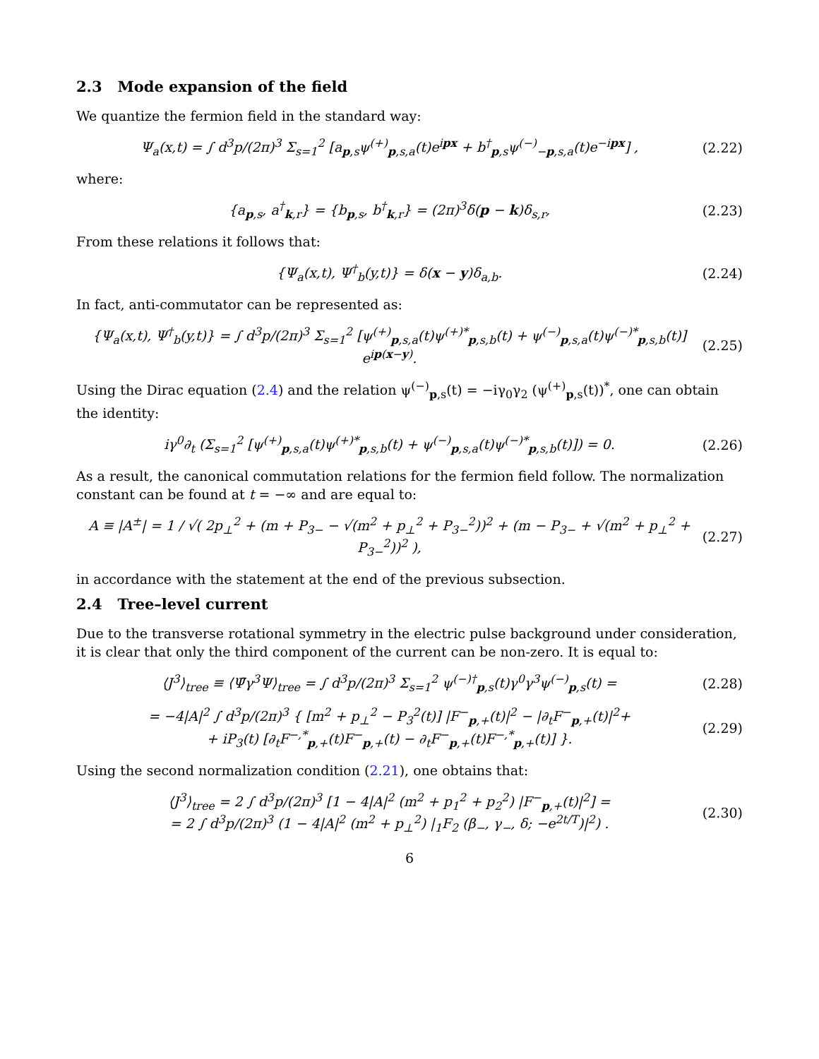2.3 Mode expansion of the field
We quantize the fermion field in the standard way:
Ψ<sub>a</sub>(x,t) = ∫ d<sup>3</sup>p/(2π)<sup>3</sup> Σ<sub>s=1</sub><sup>2</sup> [a<sub>p,s</sub>ψ<sup>(+)</sup><sub>p,s,a</sub>(t)e<sup>ipx</sup> + b<sup>†</sup><sub>p,s</sub>ψ<sup>(−)</sup><sub>−p,s,a</sub>(t)e<sup>−ipx</sup>] , (2.22)
where:
{a<sub>p,s</sub>, a<sup>†</sup><sub>k,r</sub>} = {b<sub>p,s</sub>, b<sup>†</sup><sub>k,r</sub>} = (2π)<sup>3</sup>δ(p − k)δ<sub>s,r</sub>, (2.23)
From these relations it follows that:
{Ψ<sub>a</sub>(x,t), Ψ<sup>†</sup><sub>b</sub>(y,t)} = δ(x − y)δ<sub>a,b</sub>. (2.24)
In fact, anti-commutator can be represented as:
{Ψ<sub>a</sub>(x,t), Ψ<sup>†</sup><sub>b</sub>(y,t)} = ∫ d<sup>3</sup>p/(2π)<sup>3</sup> Σ<sub>s=1</sub><sup>2</sup> [ψ<sup>(+)</sup><sub>p,s,a</sub>(t)ψ<sup>(+)*</sup><sub>p,s,b</sub>(t) + ψ<sup>(−)</sup><sub>p,s,a</sub>(t)ψ<sup>(−)*</sup><sub>p,s,b</sub>(t)] e<sup>ip(x−y)</sup>. (2.25)
Using the Dirac equation (2.4) and the relation ψ<sup>(−)</sup><sub>p,s</sub>(t) = −iγ<sub>0</sub>γ<sub>2</sub> (ψ<sup>(+)</sup><sub>p,s</sub>(t))<sup>*</sup>, one can obtain the identity:
iγ<sup>0</sup>∂<sub>t</sub> (Σ<sub>s=1</sub><sup>2</sup> [ψ<sup>(+)</sup><sub>p,s,a</sub>(t)ψ<sup>(+)*</sup><sub>p,s,b</sub>(t) + ψ<sup>(−)</sup><sub>p,s,a</sub>(t)ψ<sup>(−)*</sup><sub>p,s,b</sub>(t)]) = 0. (2.26)
As a result, the canonical commutation relations for the fermion field follow. The normalization constant can be found at t = −∞ and are equal to:
A ≡ |A<sup>±</sup>| = 1 / √( 2p<sub>⊥</sub><sup>2</sup> + (m + P<sub>3−</sub> − √(m<sup>2</sup> + p<sub>⊥</sub><sup>2</sup> + P<sub>3−</sub><sup>2</sup>))<sup>2</sup> + (m − P<sub>3−</sub> + √(m<sup>2</sup> + p<sub>⊥</sub><sup>2</sup> + P<sub>3−</sub><sup>2</sup>))<sup>2</sup> ), (2.27)
in accordance with the statement at the end of the previous subsection.
2.4 Tree–level current
Due to the transverse rotational symmetry in the electric pulse background under consideration, it is clear that only the third component of the current can be non-zero. It is equal to:
⟨J<sup>3</sup>⟩<sub>tree</sub> ≡ ⟨Ψ̄γ<sup>3</sup>Ψ⟩<sub>tree</sub> = ∫ d<sup>3</sup>p/(2π)<sup>3</sup> Σ<sub>s=1</sub><sup>2</sup> ψ<sup>(−)†</sup><sub>p,s</sub>(t)γ<sup>0</sup>γ<sup>3</sup>ψ<sup>(−)</sup><sub>p,s</sub>(t) = (2.28)
= −4|A|<sup>2</sup> ∫ d<sup>3</sup>p/(2π)<sup>3</sup> { [m<sup>2</sup> + p<sub>⊥</sub><sup>2</sup> − P<sub>3</sub><sup>2</sup>(t)] |F<sup>−</sup><sub>p,+</sub>(t)|<sup>2</sup> − |∂<sub>t</sub>F<sup>−</sup><sub>p,+</sub>(t)|<sup>2</sup>+
+ iP<sub>3</sub>(t) [∂<sub>t</sub>F<sup>−,*</sup><sub>p,+</sub>(t)F<sup>−</sup><sub>p,+</sub>(t) − ∂<sub>t</sub>F<sup>−</sup><sub>p,+</sub>(t)F<sup>−,*</sup><sub>p,+</sub>(t)] }. (2.29)
Using the second normalization condition (2.21), one obtains that:
⟨J<sup>3</sup>⟩<sub>tree</sub> = 2 ∫ d<sup>3</sup>p/(2π)<sup>3</sup> [1 − 4|A|<sup>2</sup> (m<sup>2</sup> + p<sub>1</sub><sup>2</sup> + p<sub>2</sub><sup>2</sup>) |F<sup>−</sup><sub>p,+</sub>(t)|<sup>2</sup>] =
= 2 ∫ d<sup>3</sup>p/(2π)<sup>3</sup> (1 − 4|A|<sup>2</sup> (m<sup>2</sup> + p<sub>⊥</sub><sup>2</sup>) |<sub>1</sub>F<sub>2</sub> (β<sub>−</sub>, γ<sub>−</sub>, δ; −e<sup>2t/T</sup>)|<sup>2</sup>) . (2.30)
6